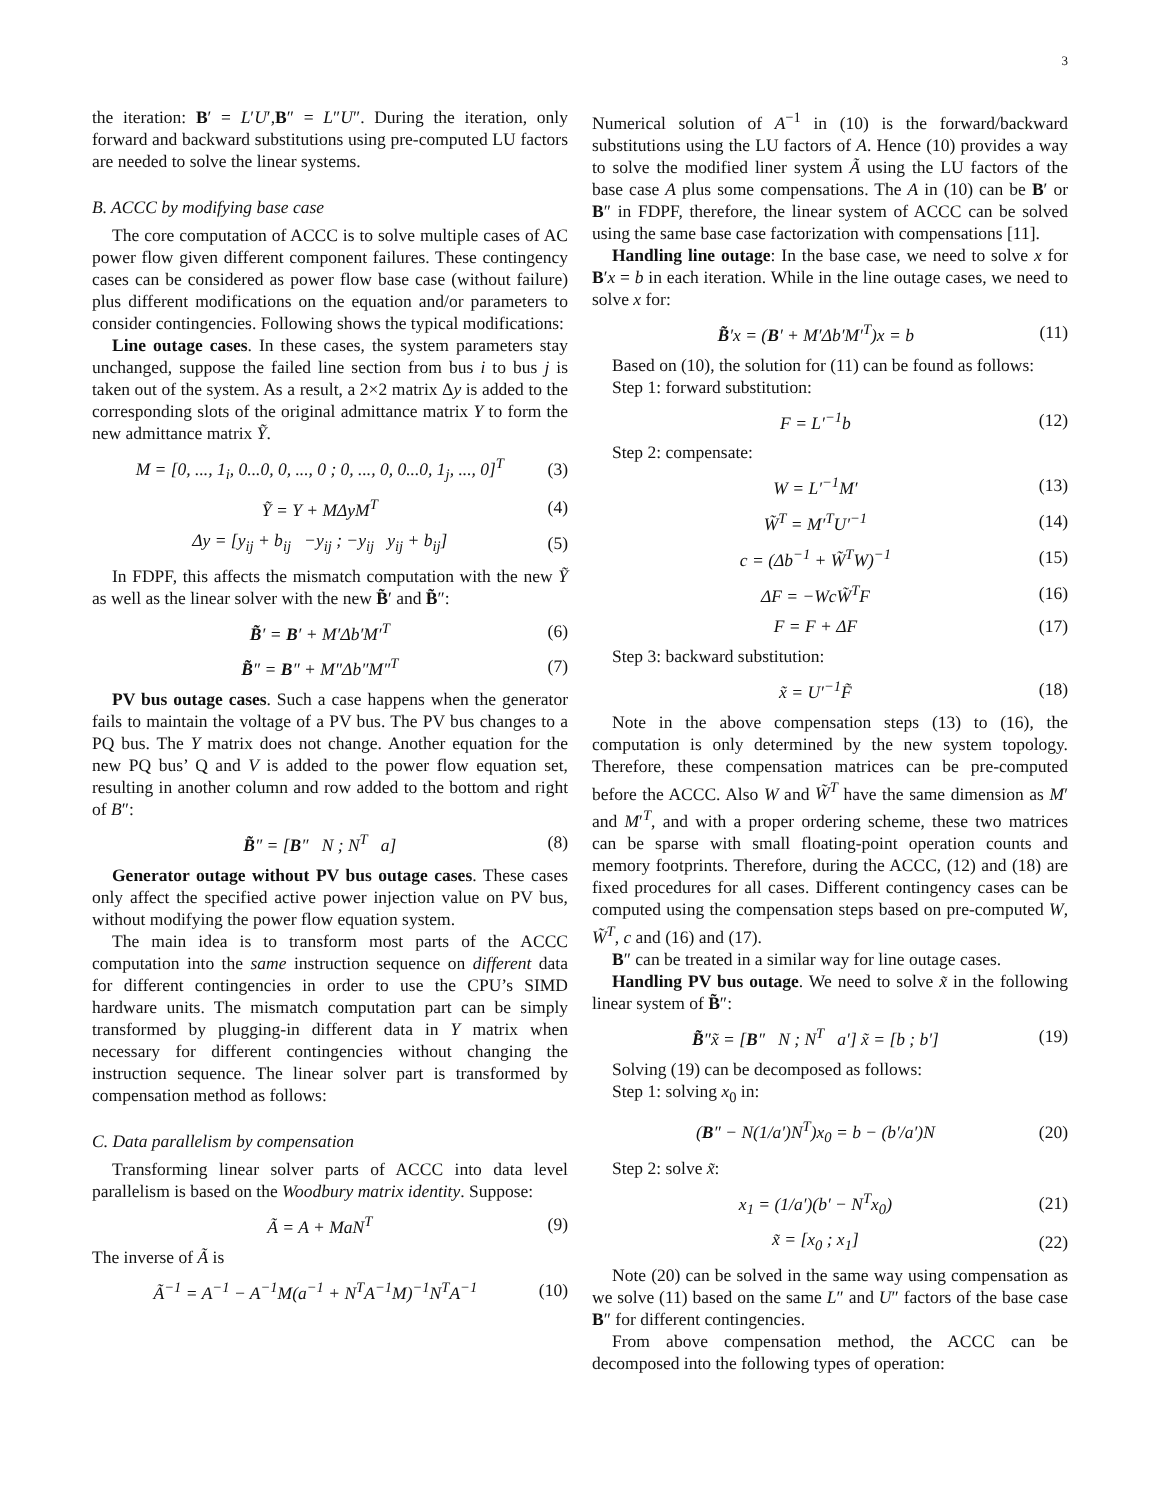3
the iteration: B′ = L′U′,B″ = L″U″. During the iteration, only forward and backward substitutions using pre-computed LU factors are needed to solve the linear systems.
B. ACCC by modifying base case
The core computation of ACCC is to solve multiple cases of AC power flow given different component failures. These contingency cases can be considered as power flow base case (without failure) plus different modifications on the equation and/or parameters to consider contingencies. Following shows the typical modifications:
Line outage cases. In these cases, the system parameters stay unchanged, suppose the failed line section from bus i to bus j is taken out of the system. As a result, a 2×2 matrix Δy is added to the corresponding slots of the original admittance matrix Y to form the new admittance matrix Ỹ.
M = [0, ..., 1<sub>i</sub>, 0...0, 0, ..., 0 ; 0, ..., 0, 0...0, 1<sub>j</sub>, ..., 0]<sup>T</sup> (3)
Ỹ = Y + MΔyM<sup>T</sup> (4)
Δy = [y<sub>ij</sub> + b<sub>ij</sub> −y<sub>ij</sub> ; −y<sub>ij</sub> y<sub>ij</sub> + b<sub>ij</sub>] (5)
In FDPF, this affects the mismatch computation with the new Ỹ as well as the linear solver with the new B̃′ and B̃″:
B̃′ = B′ + M′Δb′M′<sup>T</sup> (6)
B̃″ = B″ + M″Δb″M″<sup>T</sup> (7)
PV bus outage cases. Such a case happens when the generator fails to maintain the voltage of a PV bus. The PV bus changes to a PQ bus. The Y matrix does not change. Another equation for the new PQ bus’ Q and V is added to the power flow equation set, resulting in another column and row added to the bottom and right of B″:
B̃″ = [B″ N ; N<sup>T</sup> a] (8)
Generator outage without PV bus outage cases. These cases only affect the specified active power injection value on PV bus, without modifying the power flow equation system.
The main idea is to transform most parts of the ACCC computation into the same instruction sequence on different data for different contingencies in order to use the CPU’s SIMD hardware units. The mismatch computation part can be simply transformed by plugging-in different data in Y matrix when necessary for different contingencies without changing the instruction sequence. The linear solver part is transformed by compensation method as follows:
C. Data parallelism by compensation
Transforming linear solver parts of ACCC into data level parallelism is based on the Woodbury matrix identity. Suppose:
Ã = A + MaN<sup>T</sup> (9)
The inverse of Ã is
Ã<sup>−1</sup> = A<sup>−1</sup> − A<sup>−1</sup>M(a<sup>−1</sup> + N<sup>T</sup>A<sup>−1</sup>M)<sup>−1</sup>N<sup>T</sup>A<sup>−1</sup> (10)
Numerical solution of A<sup>−1</sup> in (10) is the forward/backward substitutions using the LU factors of A. Hence (10) provides a way to solve the modified liner system Ã using the LU factors of the base case A plus some compensations. The A in (10) can be B′ or B″ in FDPF, therefore, the linear system of ACCC can be solved using the same base case factorization with compensations [11].
Handling line outage: In the base case, we need to solve x for B′x = b in each iteration. While in the line outage cases, we need to solve x for:
B̃′x = (B′ + M′Δb′M′<sup>T</sup>)x = b (11)
Based on (10), the solution for (11) can be found as follows:
Step 1: forward substitution:
F = L′<sup>−1</sup>b (12)
Step 2: compensate:
W = L′<sup>−1</sup>M′ (13)
W̃<sup>T</sup> = M′<sup>T</sup>U′<sup>−1</sup> (14)
c = (Δb<sup>−1</sup> + W̃<sup>T</sup>W)<sup>−1</sup> (15)
ΔF = −WcW̃<sup>T</sup>F (16)
F = F + ΔF (17)
Step 3: backward substitution:
x̃ = U′<sup>−1</sup>F̃ (18)
Note in the above compensation steps (13) to (16), the computation is only determined by the new system topology. Therefore, these compensation matrices can be pre-computed before the ACCC. Also W and W̃<sup>T</sup> have the same dimension as M′ and M′<sup>T</sup>, and with a proper ordering scheme, these two matrices can be sparse with small floating-point operation counts and memory footprints. Therefore, during the ACCC, (12) and (18) are fixed procedures for all cases. Different contingency cases can be computed using the compensation steps based on pre-computed W, W̃<sup>T</sup>, c and (16) and (17).
B″ can be treated in a similar way for line outage cases.
Handling PV bus outage. We need to solve x̃ in the following linear system of B̃″:
B̃″x̃ = [B″ N ; N<sup>T</sup> a′] x̃ = [b ; b′] (19)
Solving (19) can be decomposed as follows:
Step 1: solving x<sub>0</sub> in:
(B″ − N(1/a′)N<sup>T</sup>)x<sub>0</sub> = b − (b′/a′)N (20)
Step 2: solve x̃:
x<sub>1</sub> = (1/a′)(b′ − N<sup>T</sup>x<sub>0</sub>) (21)
x̃ = [x<sub>0</sub> ; x<sub>1</sub>] (22)
Note (20) can be solved in the same way using compensation as we solve (11) based on the same L″ and U″ factors of the base case B″ for different contingencies.
From above compensation method, the ACCC can be decomposed into the following types of operation: